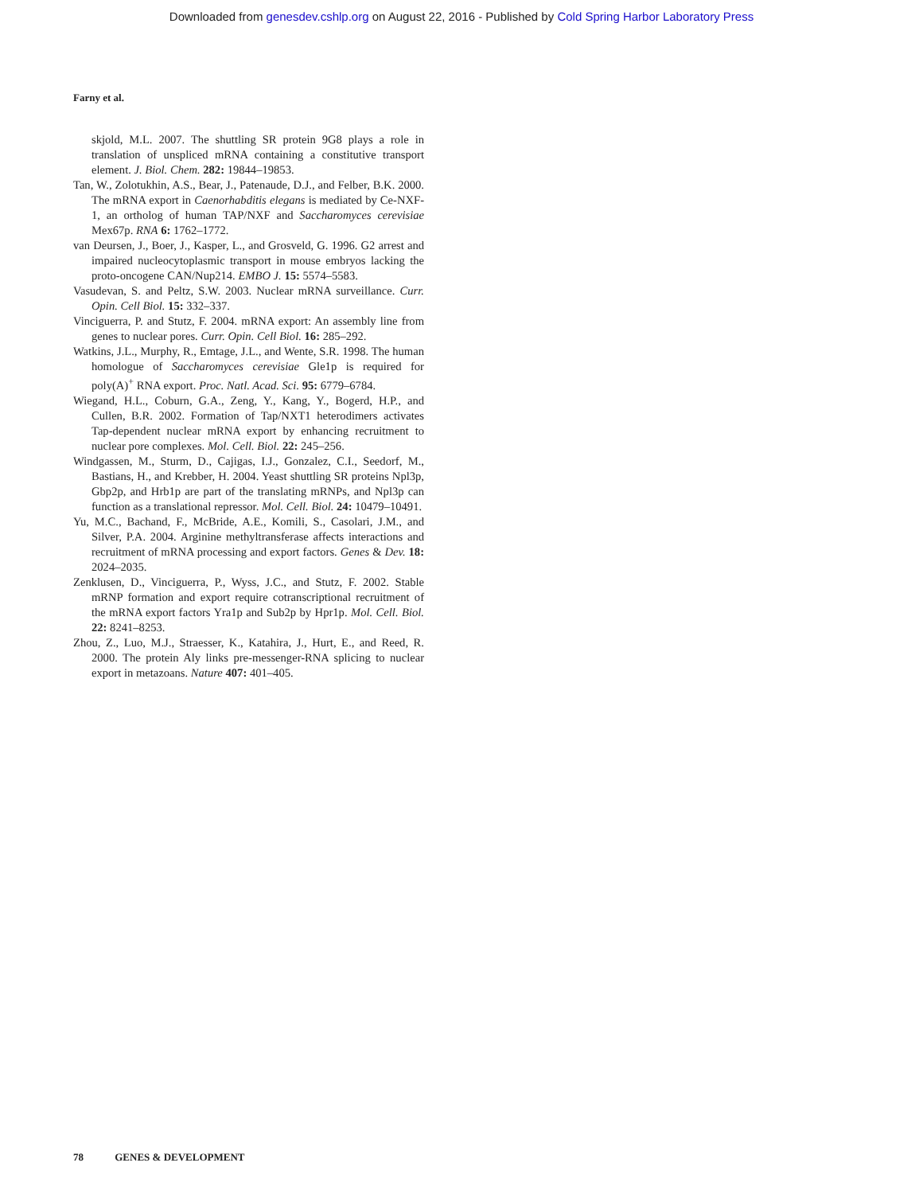Downloaded from genesdev.cshlp.org on August 22, 2016 - Published by Cold Spring Harbor Laboratory Press
Farny et al.
skjold, M.L. 2007. The shuttling SR protein 9G8 plays a role in translation of unspliced mRNA containing a constitutive transport element. J. Biol. Chem. 282: 19844–19853.
Tan, W., Zolotukhin, A.S., Bear, J., Patenaude, D.J., and Felber, B.K. 2000. The mRNA export in Caenorhabditis elegans is mediated by Ce-NXF-1, an ortholog of human TAP/NXF and Saccharomyces cerevisiae Mex67p. RNA 6: 1762–1772.
van Deursen, J., Boer, J., Kasper, L., and Grosveld, G. 1996. G2 arrest and impaired nucleocytoplasmic transport in mouse embryos lacking the proto-oncogene CAN/Nup214. EMBO J. 15: 5574–5583.
Vasudevan, S. and Peltz, S.W. 2003. Nuclear mRNA surveillance. Curr. Opin. Cell Biol. 15: 332–337.
Vinciguerra, P. and Stutz, F. 2004. mRNA export: An assembly line from genes to nuclear pores. Curr. Opin. Cell Biol. 16: 285–292.
Watkins, J.L., Murphy, R., Emtage, J.L., and Wente, S.R. 1998. The human homologue of Saccharomyces cerevisiae Gle1p is required for poly(A)<sup>+</sup> RNA export. Proc. Natl. Acad. Sci. 95: 6779–6784.
Wiegand, H.L., Coburn, G.A., Zeng, Y., Kang, Y., Bogerd, H.P., and Cullen, B.R. 2002. Formation of Tap/NXT1 heterodimers activates Tap-dependent nuclear mRNA export by enhancing recruitment to nuclear pore complexes. Mol. Cell. Biol. 22: 245–256.
Windgassen, M., Sturm, D., Cajigas, I.J., Gonzalez, C.I., Seedorf, M., Bastians, H., and Krebber, H. 2004. Yeast shuttling SR proteins Npl3p, Gbp2p, and Hrb1p are part of the translating mRNPs, and Npl3p can function as a translational repressor. Mol. Cell. Biol. 24: 10479–10491.
Yu, M.C., Bachand, F., McBride, A.E., Komili, S., Casolari, J.M., and Silver, P.A. 2004. Arginine methyltransferase affects interactions and recruitment of mRNA processing and export factors. Genes & Dev. 18: 2024–2035.
Zenklusen, D., Vinciguerra, P., Wyss, J.C., and Stutz, F. 2002. Stable mRNP formation and export require cotranscriptional recruitment of the mRNA export factors Yra1p and Sub2p by Hpr1p. Mol. Cell. Biol. 22: 8241–8253.
Zhou, Z., Luo, M.J., Straesser, K., Katahira, J., Hurt, E., and Reed, R. 2000. The protein Aly links pre-messenger-RNA splicing to nuclear export in metazoans. Nature 407: 401–405.
78 GENES & DEVELOPMENT